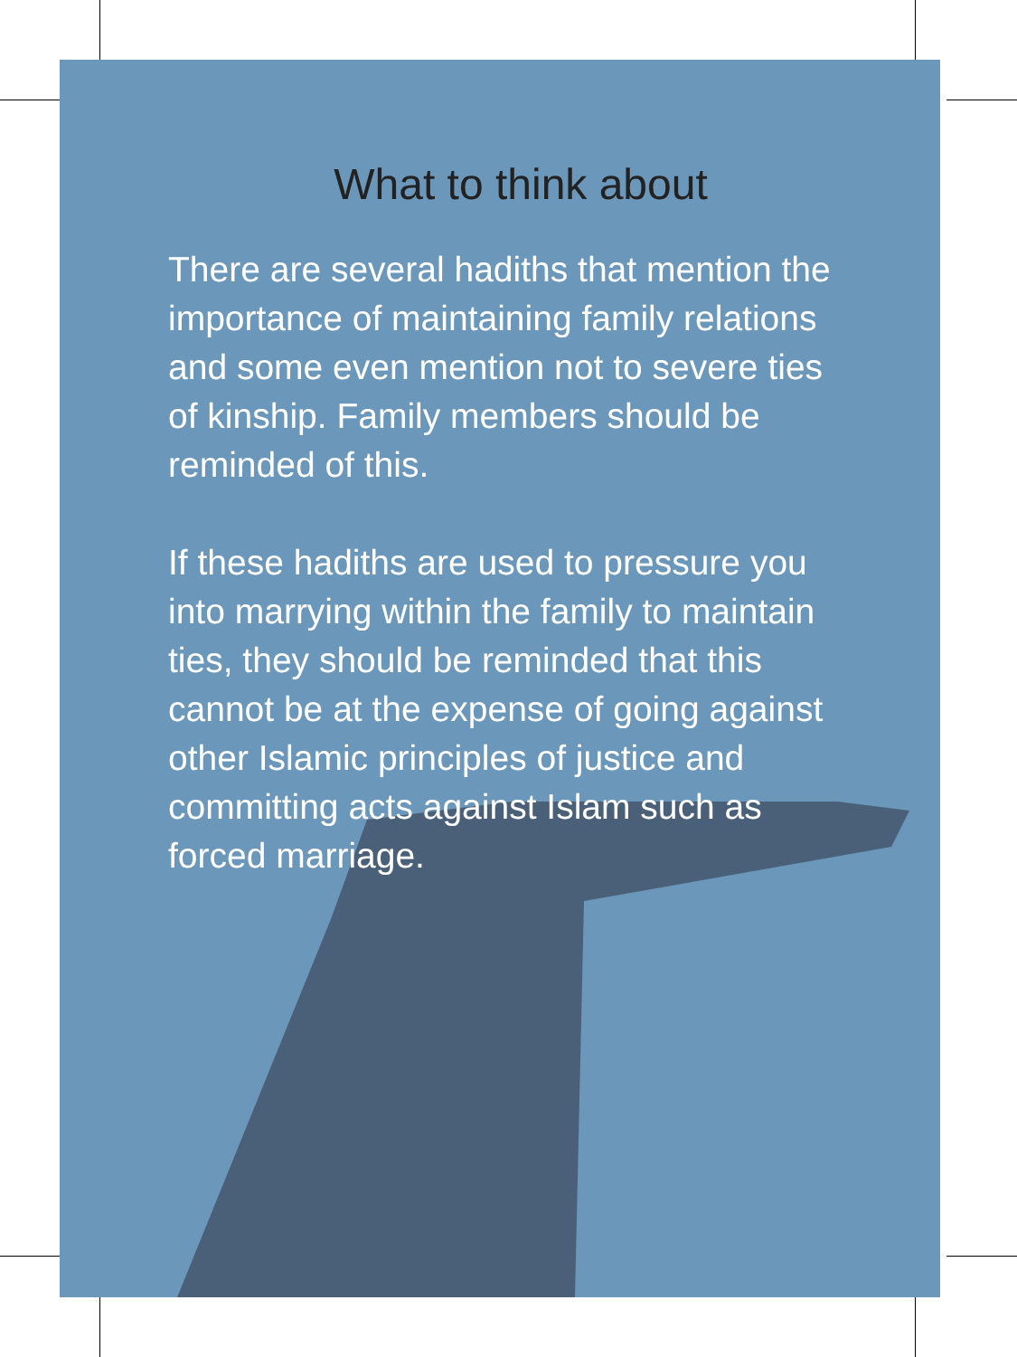What to think about
There are several hadiths that mention the importance of maintaining family relations and some even mention not to severe ties of kinship. Family members should be reminded of this.
If these hadiths are used to pressure you into marrying within the family to maintain ties, they should be reminded that this cannot be at the expense of going against other Islamic principles of justice and committing acts against Islam such as forced marriage.